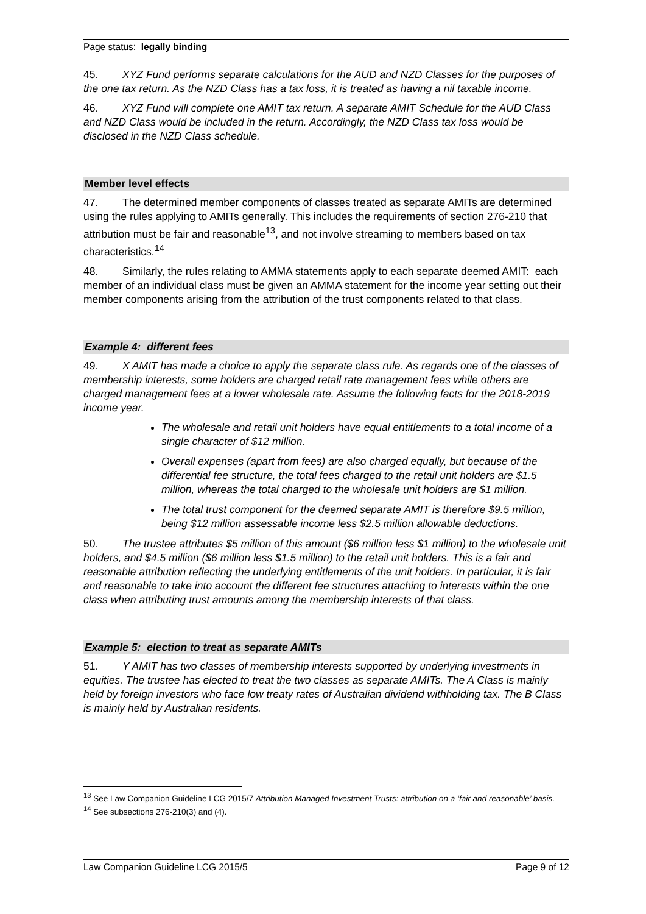Page status: legally binding
45. XYZ Fund performs separate calculations for the AUD and NZD Classes for the purposes of the one tax return. As the NZD Class has a tax loss, it is treated as having a nil taxable income.
46. XYZ Fund will complete one AMIT tax return. A separate AMIT Schedule for the AUD Class and NZD Class would be included in the return. Accordingly, the NZD Class tax loss would be disclosed in the NZD Class schedule.
Member level effects
47. The determined member components of classes treated as separate AMITs are determined using the rules applying to AMITs generally. This includes the requirements of section 276-210 that attribution must be fair and reasonable<sup>13</sup>, and not involve streaming to members based on tax characteristics.<sup>14</sup>
48. Similarly, the rules relating to AMMA statements apply to each separate deemed AMIT: each member of an individual class must be given an AMMA statement for the income year setting out their member components arising from the attribution of the trust components related to that class.
Example 4: different fees
49. X AMIT has made a choice to apply the separate class rule. As regards one of the classes of membership interests, some holders are charged retail rate management fees while others are charged management fees at a lower wholesale rate. Assume the following facts for the 2018-2019 income year.
The wholesale and retail unit holders have equal entitlements to a total income of a single character of $12 million.
Overall expenses (apart from fees) are also charged equally, but because of the differential fee structure, the total fees charged to the retail unit holders are $1.5 million, whereas the total charged to the wholesale unit holders are $1 million.
The total trust component for the deemed separate AMIT is therefore $9.5 million, being $12 million assessable income less $2.5 million allowable deductions.
50. The trustee attributes $5 million of this amount ($6 million less $1 million) to the wholesale unit holders, and $4.5 million ($6 million less $1.5 million) to the retail unit holders. This is a fair and reasonable attribution reflecting the underlying entitlements of the unit holders. In particular, it is fair and reasonable to take into account the different fee structures attaching to interests within the one class when attributing trust amounts among the membership interests of that class.
Example 5: election to treat as separate AMITs
51. Y AMIT has two classes of membership interests supported by underlying investments in equities. The trustee has elected to treat the two classes as separate AMITs. The A Class is mainly held by foreign investors who face low treaty rates of Australian dividend withholding tax. The B Class is mainly held by Australian residents.
<sup>13</sup> See Law Companion Guideline LCG 2015/7 Attribution Managed Investment Trusts: attribution on a ‘fair and reasonable’ basis.
<sup>14</sup> See subsections 276-210(3) and (4).
Law Companion Guideline LCG 2015/5 Page 9 of 12